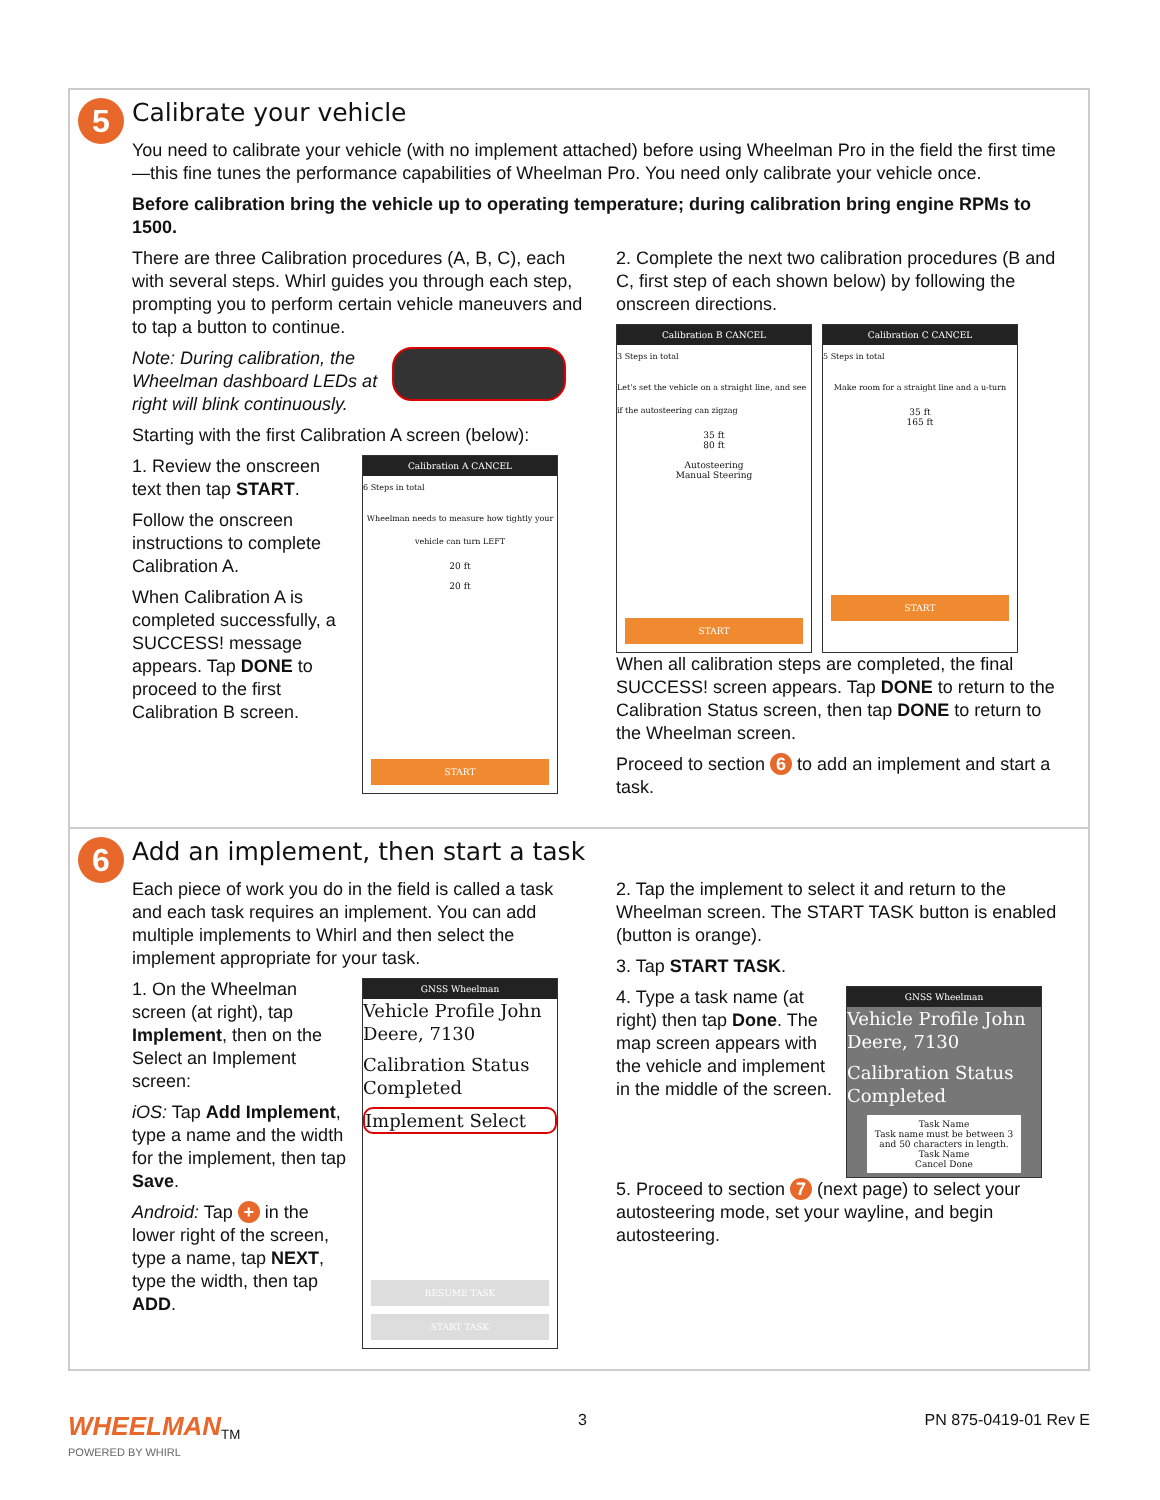5
Calibrate your vehicle
You need to calibrate your vehicle (with no implement attached) before using Wheelman Pro in the field the first time—this fine tunes the performance capabilities of Wheelman Pro. You need only calibrate your vehicle once.
Before calibration bring the vehicle up to operating temperature; during calibration bring engine RPMs to 1500.
There are three Calibration procedures (A, B, C), each with several steps. Whirl guides you through each step, prompting you to perform certain vehicle maneuvers and to tap a button to continue.
Note: During calibration, the Wheelman dashboard LEDs at right will blink continuously.
Starting with the first Calibration A screen (below):
1. Review the onscreen text then tap START.
Follow the onscreen instructions to complete Calibration A.
When Calibration A is completed successfully, a SUCCESS! message appears. Tap DONE to proceed to the first Calibration B screen.
Calibration A CANCEL
6 Steps in total
Wheelman needs to measure how tightly your vehicle can turn LEFT
20 ft
20 ft
START
2. Complete the next two calibration procedures (B and C, first step of each shown below) by following the onscreen directions.
Calibration B CANCEL
3 Steps in total
Let's set the vehicle on a straight line, and see if the autosteering can zigzag
35 ft
80 ft
Autosteering
Manual Steering
START
Calibration C CANCEL
5 Steps in total
Make room for a straight line and a u-turn
35 ft
165 ft
START
When all calibration steps are completed, the final SUCCESS! screen appears. Tap DONE to return to the Calibration Status screen, then tap DONE to return to the Wheelman screen.
Proceed to section 6 to add an implement and start a task.
6
Add an implement, then start a task
Each piece of work you do in the field is called a task and each task requires an implement. You can add multiple implements to Whirl and then select the implement appropriate for your task.
1. On the Wheelman screen (at right), tap Implement, then on the Select an Implement screen:
iOS: Tap Add Implement, type a name and the width for the implement, then tap Save.
Android: Tap + in the lower right of the screen, type a name, tap NEXT, type the width, then tap ADD.
GNSS Wheelman
Vehicle Profile John Deere, 7130
Calibration Status Completed
Implement Select
RESUME TASK
START TASK
2. Tap the implement to select it and return to the Wheelman screen. The START TASK button is enabled (button is orange).
3. Tap START TASK.
4. Type a task name (at right) then tap Done. The map screen appears with the vehicle and implement in the middle of the screen.
GNSS Wheelman
Vehicle Profile John Deere, 7130
Calibration Status Completed
Task Name
Task name must be between 3 and 50 characters in length.
Task Name
Cancel Done
5. Proceed to section 7 (next page) to select your autosteering mode, set your wayline, and begin autosteering.
WHEELMAN<sub>TM</sub>
POWERED BY WHIRL
3 PN 875-0419-01 Rev E